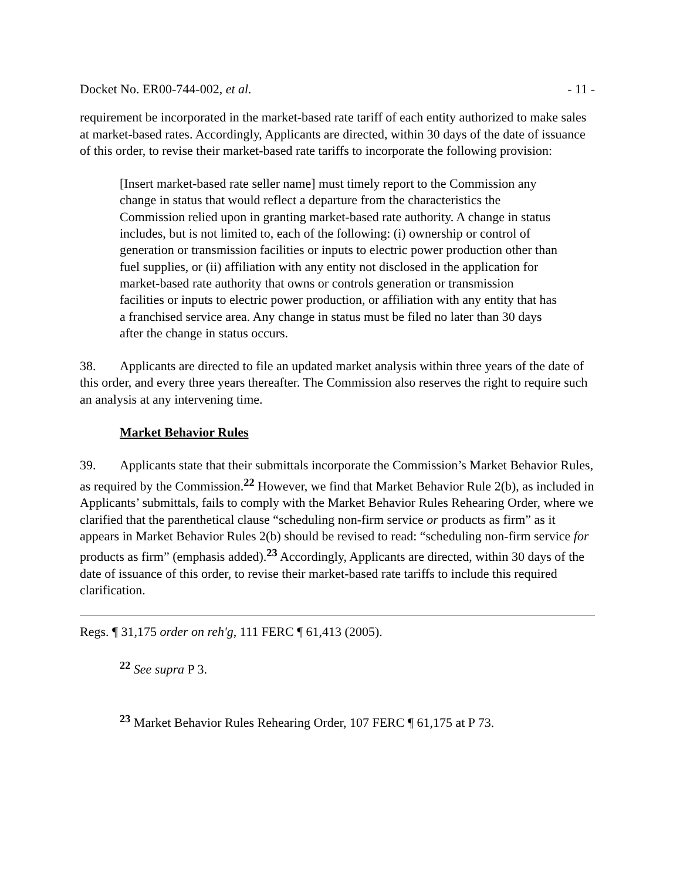Docket No. ER00-744-002, et al. - 11 -
requirement be incorporated in the market-based rate tariff of each entity authorized to make sales at market-based rates. Accordingly, Applicants are directed, within 30 days of the date of issuance of this order, to revise their market-based rate tariffs to incorporate the following provision:
[Insert market-based rate seller name] must timely report to the Commission any change in status that would reflect a departure from the characteristics the Commission relied upon in granting market-based rate authority. A change in status includes, but is not limited to, each of the following: (i) ownership or control of generation or transmission facilities or inputs to electric power production other than fuel supplies, or (ii) affiliation with any entity not disclosed in the application for market-based rate authority that owns or controls generation or transmission facilities or inputs to electric power production, or affiliation with any entity that has a franchised service area. Any change in status must be filed no later than 30 days after the change in status occurs.
38. Applicants are directed to file an updated market analysis within three years of the date of this order, and every three years thereafter. The Commission also reserves the right to require such an analysis at any intervening time.
Market Behavior Rules
39. Applicants state that their submittals incorporate the Commission’s Market Behavior Rules, as required by the Commission.<sup>22</sup> However, we find that Market Behavior Rule 2(b), as included in Applicants’ submittals, fails to comply with the Market Behavior Rules Rehearing Order, where we clarified that the parenthetical clause “scheduling non-firm service or products as firm” as it appears in Market Behavior Rules 2(b) should be revised to read: “scheduling non-firm service for products as firm” (emphasis added).<sup>23</sup> Accordingly, Applicants are directed, within 30 days of the date of issuance of this order, to revise their market-based rate tariffs to include this required clarification.
Regs. ¶ 31,175 order on reh'g, 111 FERC ¶ 61,413 (2005).
<sup>22</sup> See supra P 3.
<sup>23</sup> Market Behavior Rules Rehearing Order, 107 FERC ¶ 61,175 at P 73.